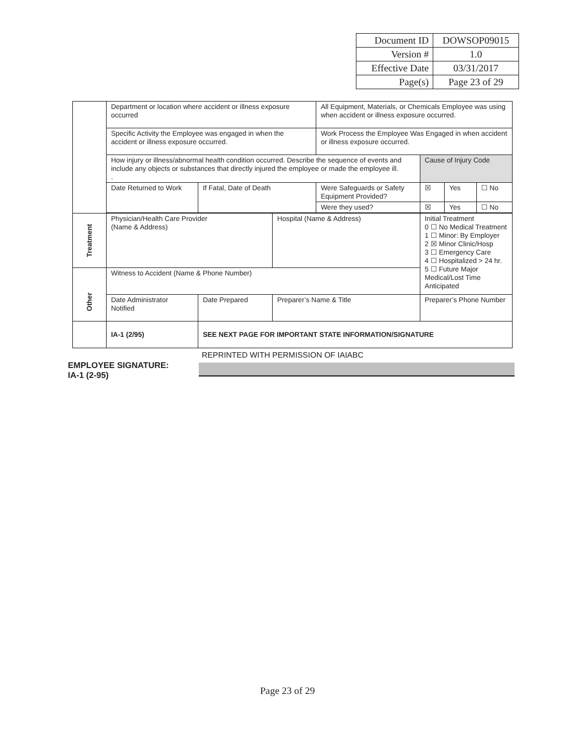| Document ID | DOWSOP09015 |
| Version # | 1.0 |
| Effective Date | 03/31/2017 |
| Page(s) | Page 23 of 29 |
| | Department or location where accident or illness exposure occurred | | | All Equipment, Materials, or Chemicals Employee was using when accident or illness exposure occurred. | | | | |
| | Specific Activity the Employee was engaged in when the accident or illness exposure occurred. | | | Work Process the Employee Was Engaged in when accident or illness exposure occurred. | | | | |
| | How injury or illness/abnormal health condition occurred. Describe the sequence of events and include any objects or substances that directly injured the employee or made the employee ill. . | | | | | Cause of Injury Code | | |
| | Date Returned to Work | If Fatal, Date of Death | | Were Safeguards or Safety Equipment Provided? | | ☒ | Yes | ☐ No |
| | | | | Were they used? | | ☒ | Yes | ☐ No |
| Treatment | Physician/Health Care Provider (Name & Address) | | Hospital (Name & Address) | | Initial Treatment 0 ☐ No Medical Treatment 1 ☐ Minor: By Employer 2 ☒ Minor Clinic/Hosp 3 ☐ Emergency Care 4 ☐ Hospitalized > 24 hr. 5 ☐ Future Major Medical/Lost Time Anticipated | | | |
| Other | Witness to Accident (Name & Phone Number) | | | | | | | |
| | Date Administrator Notified | Date Prepared | Preparer’s Name & Title | | Preparer’s Phone Number | | | |
| | IA-1 (2/95) | SEE NEXT PAGE FOR IMPORTANT STATE INFORMATION/SIGNATURE | | | | | | |
REPRINTED WITH PERMISSION OF IAIABC
EMPLOYEE SIGNATURE:
IA-1 (2-95)
Page 23 of 29